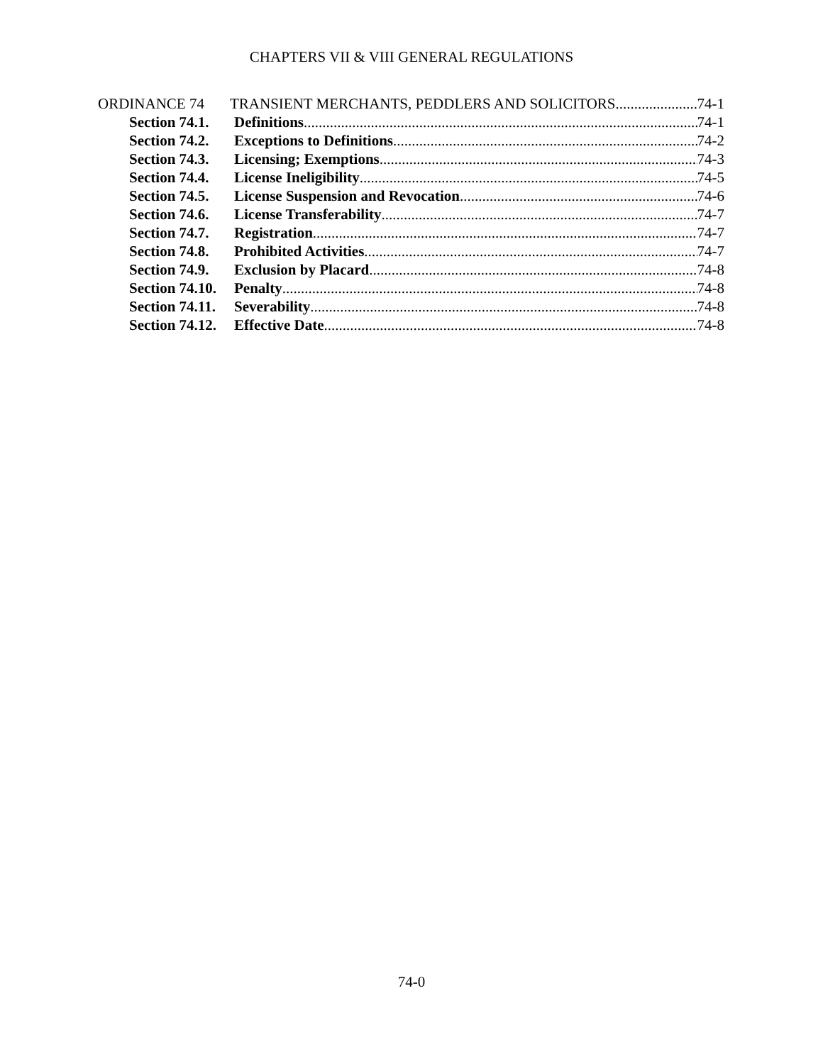CHAPTERS VII & VIII GENERAL REGULATIONS
ORDINANCE 74 TRANSIENT MERCHANTS, PEDDLERS AND SOLICITORS 74-1
Section 74.1. Definitions 74-1
Section 74.2. Exceptions to Definitions 74-2
Section 74.3. Licensing; Exemptions 74-3
Section 74.4. License Ineligibility 74-5
Section 74.5. License Suspension and Revocation 74-6
Section 74.6. License Transferability 74-7
Section 74.7. Registration 74-7
Section 74.8. Prohibited Activities 74-7
Section 74.9. Exclusion by Placard 74-8
Section 74.10. Penalty 74-8
Section 74.11. Severability 74-8
Section 74.12. Effective Date 74-8
74-0